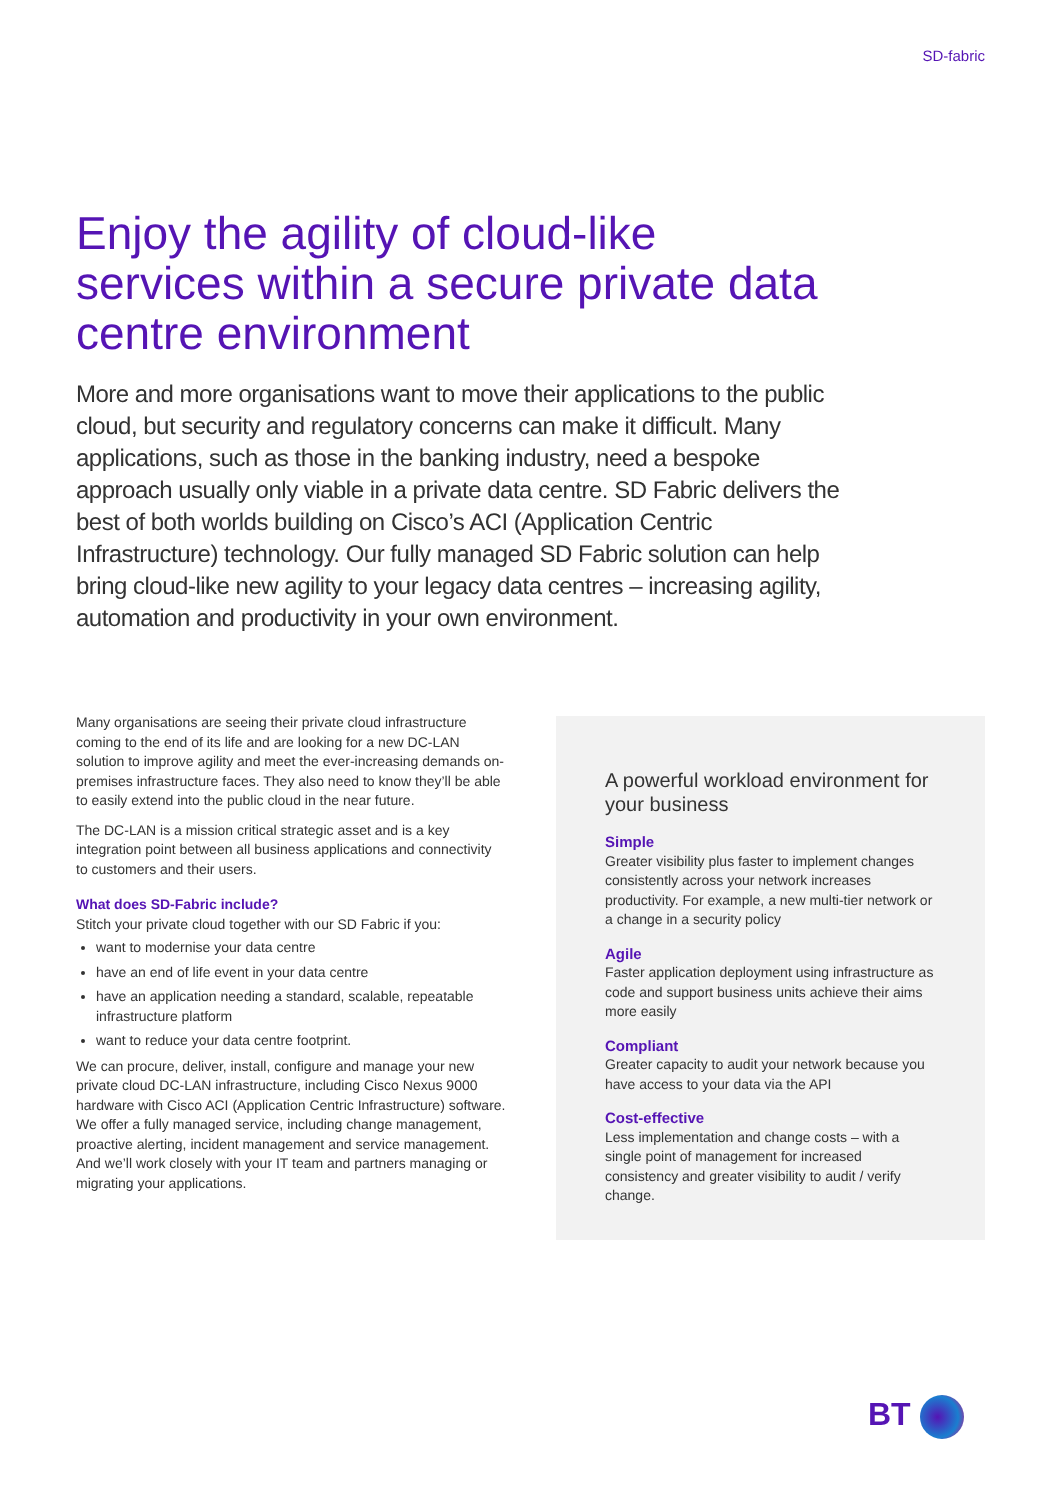SD-fabric
Enjoy the agility of cloud-like services within a secure private data centre environment
More and more organisations want to move their applications to the public cloud, but security and regulatory concerns can make it difficult. Many applications, such as those in the banking industry, need a bespoke approach usually only viable in a private data centre. SD Fabric delivers the best of both worlds building on Cisco’s ACI (Application Centric Infrastructure) technology. Our fully managed SD Fabric solution can help bring cloud-like new agility to your legacy data centres – increasing agility, automation and productivity in your own environment.
Many organisations are seeing their private cloud infrastructure coming to the end of its life and are looking for a new DC-LAN solution to improve agility and meet the ever-increasing demands on-premises infrastructure faces. They also need to know they’ll be able to easily extend into the public cloud in the near future.
The DC-LAN is a mission critical strategic asset and is a key integration point between all business applications and connectivity to customers and their users.
What does SD-Fabric include?
Stitch your private cloud together with our SD Fabric if you:
want to modernise your data centre
have an end of life event in your data centre
have an application needing a standard, scalable, repeatable infrastructure platform
want to reduce your data centre footprint.
We can procure, deliver, install, configure and manage your new private cloud DC-LAN infrastructure, including Cisco Nexus 9000 hardware with Cisco ACI (Application Centric Infrastructure) software. We offer a fully managed service, including change management, proactive alerting, incident management and service management. And we’ll work closely with your IT team and partners managing or migrating your applications.
A powerful workload environment for your business
Simple
Greater visibility plus faster to implement changes consistently across your network increases productivity. For example, a new multi-tier network or a change in a security policy
Agile
Faster application deployment using infrastructure as code and support business units achieve their aims more easily
Compliant
Greater capacity to audit your network because you have access to your data via the API
Cost-effective
Less implementation and change costs – with a single point of management for increased consistency and greater visibility to audit / verify change.
BT